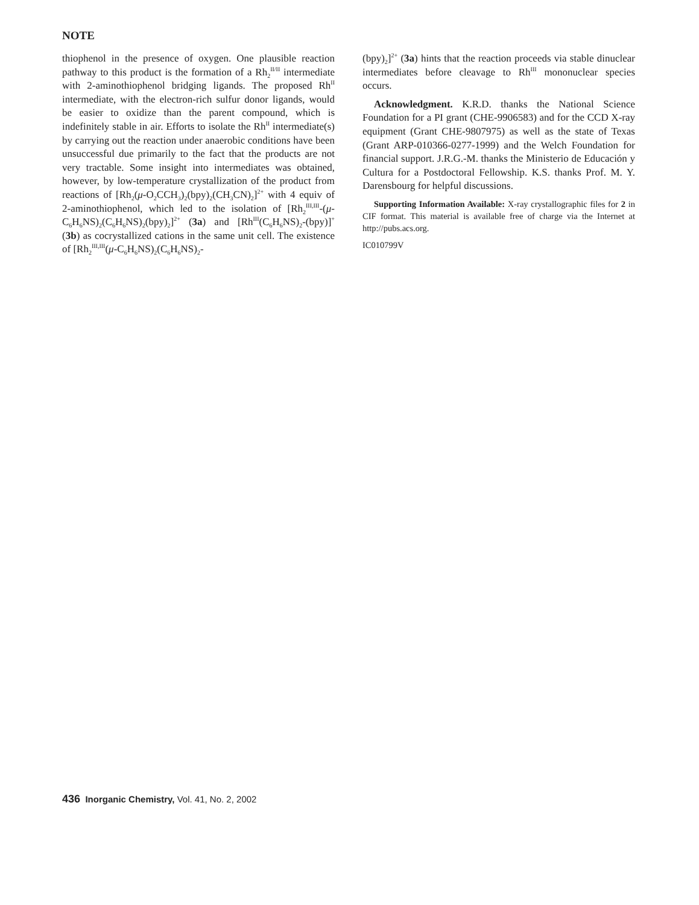NOTE
thiophenol in the presence of oxygen. One plausible reaction pathway to this product is the formation of a Rh<sub>2</sub><sup>II/II</sup> intermediate with 2-aminothiophenol bridging ligands. The proposed Rh<sup>II</sup> intermediate, with the electron-rich sulfur donor ligands, would be easier to oxidize than the parent compound, which is indefinitely stable in air. Efforts to isolate the Rh<sup>II</sup> intermediate(s) by carrying out the reaction under anaerobic conditions have been unsuccessful due primarily to the fact that the products are not very tractable. Some insight into intermediates was obtained, however, by low-temperature crystallization of the product from reactions of [Rh<sub>2</sub>(μ-O<sub>2</sub>CCH<sub>3</sub>)<sub>2</sub>(bpy)<sub>2</sub>(CH<sub>3</sub>CN)<sub>2</sub>]<sup>2+</sup> with 4 equiv of 2-aminothiophenol, which led to the isolation of [Rh<sub>2</sub><sup>III,III</sup>-(μ-C<sub>6</sub>H<sub>6</sub>NS)<sub>2</sub>(C<sub>6</sub>H<sub>6</sub>NS)<sub>2</sub>(bpy)<sub>2</sub>]<sup>2+</sup> (3a) and [Rh<sup>III</sup>(C<sub>6</sub>H<sub>6</sub>NS)<sub>2</sub>-(bpy)]<sup>+</sup> (3b) as cocrystallized cations in the same unit cell. The existence of [Rh<sub>2</sub><sup>III,III</sup>(μ-C<sub>6</sub>H<sub>6</sub>NS)<sub>2</sub>(C<sub>6</sub>H<sub>6</sub>NS)<sub>2</sub>-
(bpy)<sub>2</sub>]<sup>2+</sup> (3a) hints that the reaction proceeds via stable dinuclear intermediates before cleavage to Rh<sup>III</sup> mononuclear species occurs.
Acknowledgment. K.R.D. thanks the National Science Foundation for a PI grant (CHE-9906583) and for the CCD X-ray equipment (Grant CHE-9807975) as well as the state of Texas (Grant ARP-010366-0277-1999) and the Welch Foundation for financial support. J.R.G.-M. thanks the Ministerio de Educación y Cultura for a Postdoctoral Fellowship. K.S. thanks Prof. M. Y. Darensbourg for helpful discussions.
Supporting Information Available: X-ray crystallographic files for 2 in CIF format. This material is available free of charge via the Internet at http://pubs.acs.org.
IC010799V
436 Inorganic Chemistry, Vol. 41, No. 2, 2002